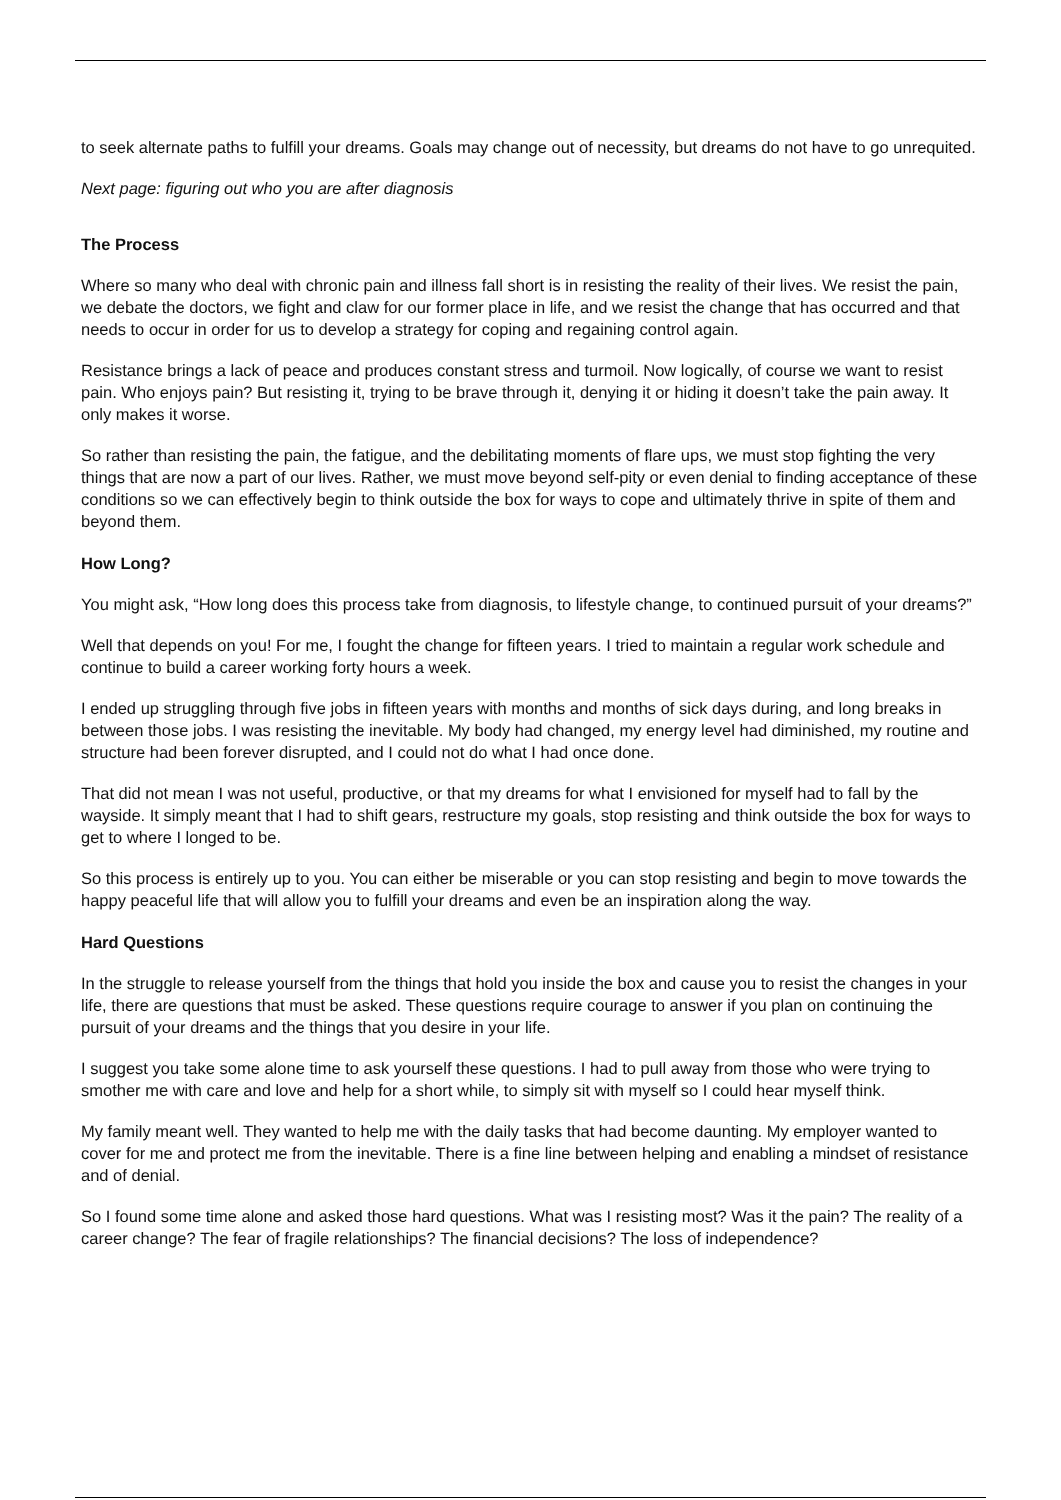to seek alternate paths to fulfill your dreams. Goals may change out of necessity, but dreams do not have to go unrequited.
Next page: figuring out who you are after diagnosis
The Process
Where so many who deal with chronic pain and illness fall short is in resisting the reality of their lives. We resist the pain, we debate the doctors, we fight and claw for our former place in life, and we resist the change that has occurred and that needs to occur in order for us to develop a strategy for coping and regaining control again.
Resistance brings a lack of peace and produces constant stress and turmoil. Now logically, of course we want to resist pain. Who enjoys pain? But resisting it, trying to be brave through it, denying it or hiding it doesn’t take the pain away. It only makes it worse.
So rather than resisting the pain, the fatigue, and the debilitating moments of flare ups, we must stop fighting the very things that are now a part of our lives. Rather, we must move beyond self-pity or even denial to finding acceptance of these conditions so we can effectively begin to think outside the box for ways to cope and ultimately thrive in spite of them and beyond them.
How Long?
You might ask, “How long does this process take from diagnosis, to lifestyle change, to continued pursuit of your dreams?”
Well that depends on you! For me, I fought the change for fifteen years. I tried to maintain a regular work schedule and continue to build a career working forty hours a week.
I ended up struggling through five jobs in fifteen years with months and months of sick days during, and long breaks in between those jobs. I was resisting the inevitable. My body had changed, my energy level had diminished, my routine and structure had been forever disrupted, and I could not do what I had once done.
That did not mean I was not useful, productive, or that my dreams for what I envisioned for myself had to fall by the wayside. It simply meant that I had to shift gears, restructure my goals, stop resisting and think outside the box for ways to get to where I longed to be.
So this process is entirely up to you. You can either be miserable or you can stop resisting and begin to move towards the happy peaceful life that will allow you to fulfill your dreams and even be an inspiration along the way.
Hard Questions
In the struggle to release yourself from the things that hold you inside the box and cause you to resist the changes in your life, there are questions that must be asked. These questions require courage to answer if you plan on continuing the pursuit of your dreams and the things that you desire in your life.
I suggest you take some alone time to ask yourself these questions. I had to pull away from those who were trying to smother me with care and love and help for a short while, to simply sit with myself so I could hear myself think.
My family meant well. They wanted to help me with the daily tasks that had become daunting. My employer wanted to cover for me and protect me from the inevitable. There is a fine line between helping and enabling a mindset of resistance and of denial.
So I found some time alone and asked those hard questions. What was I resisting most? Was it the pain? The reality of a career change? The fear of fragile relationships? The financial decisions? The loss of independence?